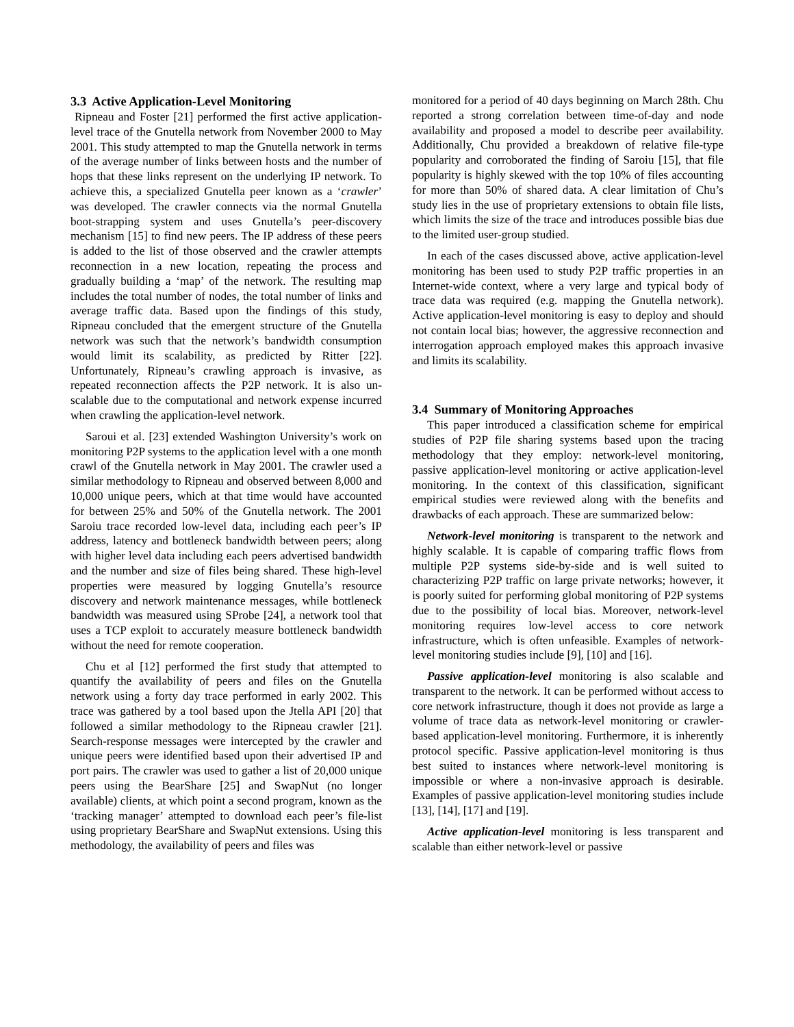3.3 Active Application-Level Monitoring
Ripneau and Foster [21] performed the first active application-level trace of the Gnutella network from November 2000 to May 2001. This study attempted to map the Gnutella network in terms of the average number of links between hosts and the number of hops that these links represent on the underlying IP network. To achieve this, a specialized Gnutella peer known as a ‘crawler’ was developed. The crawler connects via the normal Gnutella boot-strapping system and uses Gnutella’s peer-discovery mechanism [15] to find new peers. The IP address of these peers is added to the list of those observed and the crawler attempts reconnection in a new location, repeating the process and gradually building a ‘map’ of the network. The resulting map includes the total number of nodes, the total number of links and average traffic data. Based upon the findings of this study, Ripneau concluded that the emergent structure of the Gnutella network was such that the network’s bandwidth consumption would limit its scalability, as predicted by Ritter [22]. Unfortunately, Ripneau’s crawling approach is invasive, as repeated reconnection affects the P2P network. It is also un-scalable due to the computational and network expense incurred when crawling the application-level network.
Saroui et al. [23] extended Washington University’s work on monitoring P2P systems to the application level with a one month crawl of the Gnutella network in May 2001. The crawler used a similar methodology to Ripneau and observed between 8,000 and 10,000 unique peers, which at that time would have accounted for between 25% and 50% of the Gnutella network. The 2001 Saroiu trace recorded low-level data, including each peer’s IP address, latency and bottleneck bandwidth between peers; along with higher level data including each peers advertised bandwidth and the number and size of files being shared. These high-level properties were measured by logging Gnutella’s resource discovery and network maintenance messages, while bottleneck bandwidth was measured using SProbe [24], a network tool that uses a TCP exploit to accurately measure bottleneck bandwidth without the need for remote cooperation.
Chu et al [12] performed the first study that attempted to quantify the availability of peers and files on the Gnutella network using a forty day trace performed in early 2002. This trace was gathered by a tool based upon the Jtella API [20] that followed a similar methodology to the Ripneau crawler [21]. Search-response messages were intercepted by the crawler and unique peers were identified based upon their advertised IP and port pairs. The crawler was used to gather a list of 20,000 unique peers using the BearShare [25] and SwapNut (no longer available) clients, at which point a second program, known as the ‘tracking manager’ attempted to download each peer’s file-list using proprietary BearShare and SwapNut extensions. Using this methodology, the availability of peers and files was
monitored for a period of 40 days beginning on March 28th. Chu reported a strong correlation between time-of-day and node availability and proposed a model to describe peer availability. Additionally, Chu provided a breakdown of relative file-type popularity and corroborated the finding of Saroiu [15], that file popularity is highly skewed with the top 10% of files accounting for more than 50% of shared data. A clear limitation of Chu’s study lies in the use of proprietary extensions to obtain file lists, which limits the size of the trace and introduces possible bias due to the limited user-group studied.
In each of the cases discussed above, active application-level monitoring has been used to study P2P traffic properties in an Internet-wide context, where a very large and typical body of trace data was required (e.g. mapping the Gnutella network). Active application-level monitoring is easy to deploy and should not contain local bias; however, the aggressive reconnection and interrogation approach employed makes this approach invasive and limits its scalability.
3.4 Summary of Monitoring Approaches
This paper introduced a classification scheme for empirical studies of P2P file sharing systems based upon the tracing methodology that they employ: network-level monitoring, passive application-level monitoring or active application-level monitoring. In the context of this classification, significant empirical studies were reviewed along with the benefits and drawbacks of each approach. These are summarized below:
Network-level monitoring is transparent to the network and highly scalable. It is capable of comparing traffic flows from multiple P2P systems side-by-side and is well suited to characterizing P2P traffic on large private networks; however, it is poorly suited for performing global monitoring of P2P systems due to the possibility of local bias. Moreover, network-level monitoring requires low-level access to core network infrastructure, which is often unfeasible. Examples of network-level monitoring studies include [9], [10] and [16].
Passive application-level monitoring is also scalable and transparent to the network. It can be performed without access to core network infrastructure, though it does not provide as large a volume of trace data as network-level monitoring or crawler-based application-level monitoring. Furthermore, it is inherently protocol specific. Passive application-level monitoring is thus best suited to instances where network-level monitoring is impossible or where a non-invasive approach is desirable. Examples of passive application-level monitoring studies include [13], [14], [17] and [19].
Active application-level monitoring is less transparent and scalable than either network-level or passive